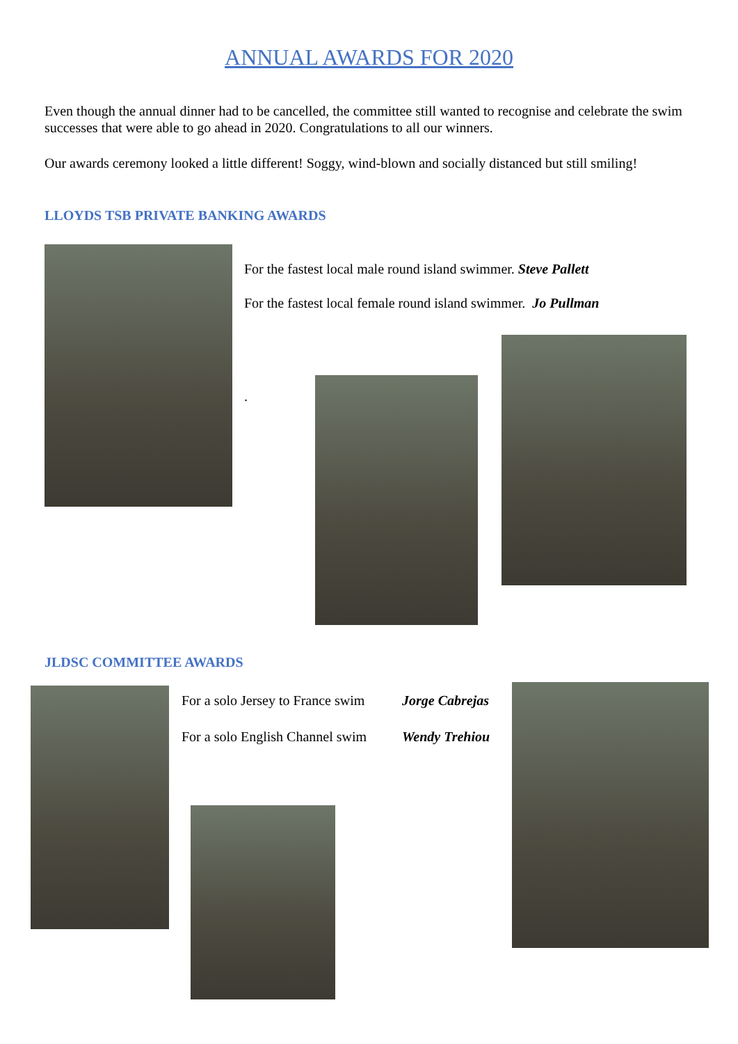ANNUAL AWARDS FOR 2020
Even though the annual dinner had to be cancelled, the committee still wanted to recognise and celebrate the swim successes that were able to go ahead in 2020. Congratulations to all our winners.
Our awards ceremony looked a little different! Soggy, wind-blown and socially distanced but still smiling!
LLOYDS TSB PRIVATE BANKING AWARDS
For the fastest local male round island swimmer. Steve Pallett
For the fastest local female round island swimmer. Jo Pullman
.
JLDSC COMMITTEE AWARDS
For a solo Jersey to France swim
Jorge Cabrejas
For a solo English Channel swim
Wendy Trehiou